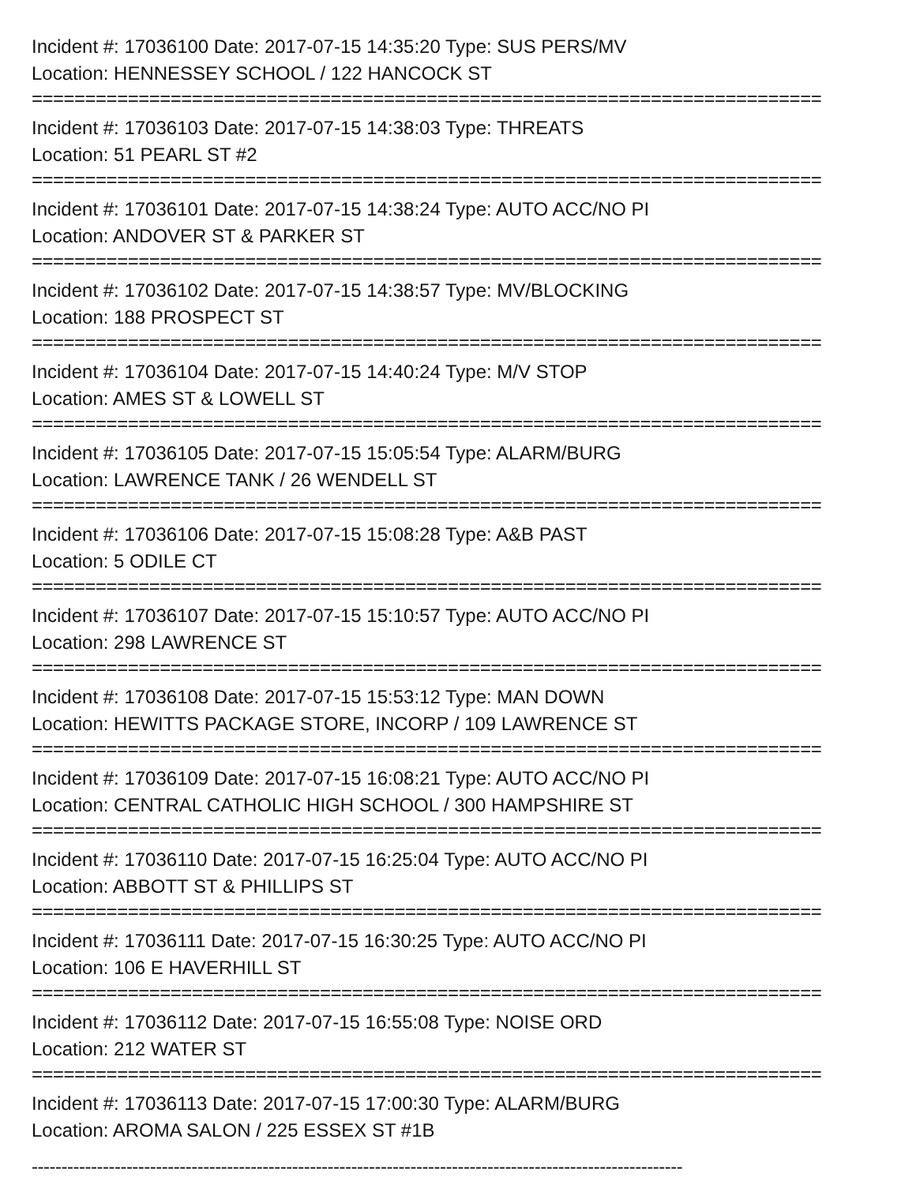Incident #: 17036100 Date: 2017-07-15 14:35:20 Type: SUS PERS/MV
Location: HENNESSEY SCHOOL / 122 HANCOCK ST
==========================================================================
Incident #: 17036103 Date: 2017-07-15 14:38:03 Type: THREATS
Location: 51 PEARL ST #2
==========================================================================
Incident #: 17036101 Date: 2017-07-15 14:38:24 Type: AUTO ACC/NO PI
Location: ANDOVER ST & PARKER ST
==========================================================================
Incident #: 17036102 Date: 2017-07-15 14:38:57 Type: MV/BLOCKING
Location: 188 PROSPECT ST
==========================================================================
Incident #: 17036104 Date: 2017-07-15 14:40:24 Type: M/V STOP
Location: AMES ST & LOWELL ST
==========================================================================
Incident #: 17036105 Date: 2017-07-15 15:05:54 Type: ALARM/BURG
Location: LAWRENCE TANK / 26 WENDELL ST
==========================================================================
Incident #: 17036106 Date: 2017-07-15 15:08:28 Type: A&B PAST
Location: 5 ODILE CT
==========================================================================
Incident #: 17036107 Date: 2017-07-15 15:10:57 Type: AUTO ACC/NO PI
Location: 298 LAWRENCE ST
==========================================================================
Incident #: 17036108 Date: 2017-07-15 15:53:12 Type: MAN DOWN
Location: HEWITTS PACKAGE STORE, INCORP / 109 LAWRENCE ST
==========================================================================
Incident #: 17036109 Date: 2017-07-15 16:08:21 Type: AUTO ACC/NO PI
Location: CENTRAL CATHOLIC HIGH SCHOOL / 300 HAMPSHIRE ST
==========================================================================
Incident #: 17036110 Date: 2017-07-15 16:25:04 Type: AUTO ACC/NO PI
Location: ABBOTT ST & PHILLIPS ST
==========================================================================
Incident #: 17036111 Date: 2017-07-15 16:30:25 Type: AUTO ACC/NO PI
Location: 106 E HAVERHILL ST
==========================================================================
Incident #: 17036112 Date: 2017-07-15 16:55:08 Type: NOISE ORD
Location: 212 WATER ST
==========================================================================
Incident #: 17036113 Date: 2017-07-15 17:00:30 Type: ALARM/BURG
Location: AROMA SALON / 225 ESSEX ST #1B
--------------------------------------------------------------------------------------------------------------